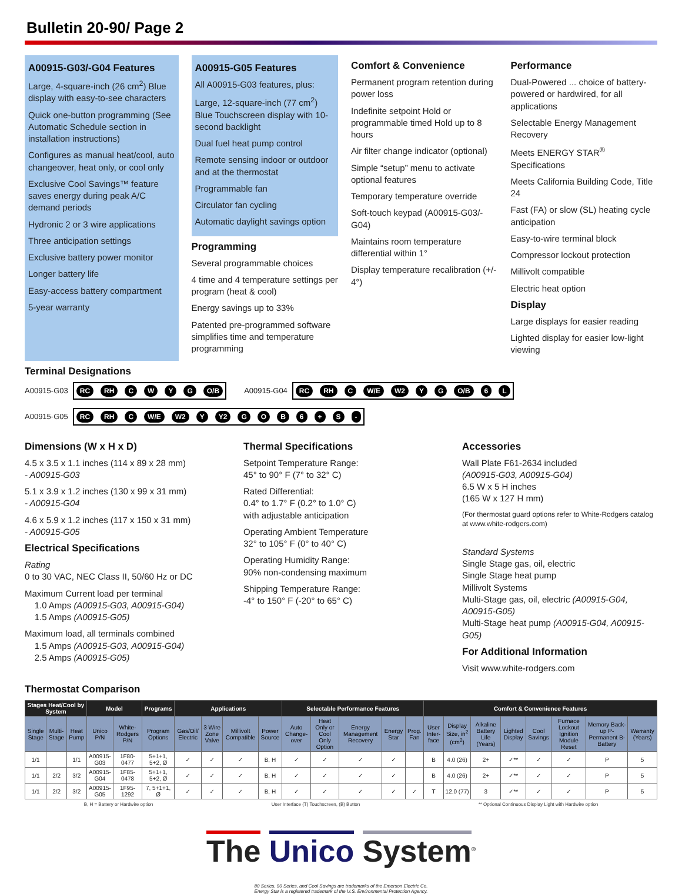Bulletin 20-90/ Page 2
A00915-G03/-G04 Features
Large, 4-square-inch (26 cm<sup>2</sup>) Blue display with easy-to-see characters
Quick one-button programming (See Automatic Schedule section in installation instructions)
Configures as manual heat/cool, auto changeover, heat only, or cool only
Exclusive Cool Savings™ feature saves energy during peak A/C demand periods
Hydronic 2 or 3 wire applications
Three anticipation settings
Exclusive battery power monitor
Longer battery life
Easy-access battery compartment
5-year warranty
A00915-G05 Features
All A00915-G03 features, plus:
Large, 12-square-inch (77 cm<sup>2</sup>) Blue Touchscreen display with 10-second backlight
Dual fuel heat pump control
Remote sensing indoor or outdoor and at the thermostat
Programmable fan
Circulator fan cycling
Automatic daylight savings option
Programming
Several programmable choices
4 time and 4 temperature settings per program (heat & cool)
Energy savings up to 33%
Patented pre-programmed software simplifies time and temperature programming
Comfort & Convenience
Permanent program retention during power loss
Indefinite setpoint Hold or programmable timed Hold up to 8 hours
Air filter change indicator (optional)
Simple “setup” menu to activate optional features
Temporary temperature override
Soft-touch keypad (A00915-G03/-G04)
Maintains room temperature differential within 1°
Display temperature recalibration (+/- 4°)
Performance
Dual-Powered ... choice of battery-powered or hardwired, for all applications
Selectable Energy Management Recovery
Meets ENERGY STAR<sup>®</sup> Specifications
Meets California Building Code, Title 24
Fast (FA) or slow (SL) heating cycle anticipation
Easy-to-wire terminal block
Compressor lockout protection
Millivolt compatible
Electric heat option
Display
Large displays for easier reading
Lighted display for easier low-light viewing
Terminal Designations
A00915-G03
RC RH C W Y G O/B
A00915-G04
RC RH C W/E W2 Y G O/B 6 L
A00915-G05
RC RH C W/E W2 Y Y2 G O B 6 + S -
Dimensions (W x H x D)
4.5 x 3.5 x 1.1 inches (114 x 89 x 28 mm)
- A00915-G03
5.1 x 3.9 x 1.2 inches (130 x 99 x 31 mm)
- A00915-G04
4.6 x 5.9 x 1.2 inches (117 x 150 x 31 mm)
- A00915-G05
Electrical Specifications
Rating
0 to 30 VAC, NEC Class II, 50/60 Hz or DC
Maximum Current load per terminal
1.0 Amps (A00915-G03, A00915-G04)
1.5 Amps (A00915-G05)
Maximum load, all terminals combined
1.5 Amps (A00915-G03, A00915-G04)
2.5 Amps (A00915-G05)
Thermal Specifications
Setpoint Temperature Range:
45° to 90° F (7° to 32° C)
Rated Differential:
0.4° to 1.7° F (0.2° to 1.0° C)
with adjustable anticipation
Operating Ambient Temperature
32° to 105° F (0° to 40° C)
Operating Humidity Range:
90% non-condensing maximum
Shipping Temperature Range:
-4° to 150° F (-20° to 65° C)
Accessories
Wall Plate F61-2634 included
(A00915-G03, A00915-G04)
6.5 W x 5 H inches
(165 W x 127 H mm)
(For thermostat guard options refer to White-Rodgers catalog at www.white-rodgers.com)
Standard Systems
Single Stage gas, oil, electric
Single Stage heat pump
Millivolt Systems
Multi-Stage gas, oil, electric (A00915-G04, A00915-G05)
Multi-Stage heat pump (A00915-G04, A00915-G05)
For Additional Information
Visit www.white-rodgers.com
Thermostat Comparison
| Stages Heat/Cool by System | | | Model | | Programs | Applications | | | | Selectable Performance Features | | | | | Comfort & Convenience Features | | | | | | | |
| --- | --- | --- | --- | --- | --- | --- | --- | --- | --- | --- | --- | --- | --- | --- | --- | --- | --- | --- | --- | --- | --- | --- |
| Single Stage | Multi-Stage | Heat Pump | Unico P/N | White-Rodgers P/N | Program Options | Gas/Oil/ Electric | 3 Wire Zone Valve | Millivolt Compatible | Power Source | Auto Change-over | Heat Only or Cool Only Option | Energy Management Recovery | Energy Star | Prog. Fan | User Inter-face | Display Size, in<sup>2</sup> (cm<sup>2</sup>) | Alkaline Battery Life (Years) | Lighted Display | Cool Savings | Furnace Lockout Ignition Module Reset | Memory Back-up P-Permanent B-Battery | Warranty (Years) |
| 1/1 | | 1/1 | A00915-G03 | 1F80-0477 | 5+1+1, 5+2, Ø | ✓ | ✓ | ✓ | B, H | ✓ | ✓ | ✓ | ✓ | | B | 4.0 (26) | 2+ | ✓** | ✓ | ✓ | P | 5 |
| 1/1 | 2/2 | 3/2 | A00915-G04 | 1F85-0478 | 5+1+1, 5+2, Ø | ✓ | ✓ | ✓ | B, H | ✓ | ✓ | ✓ | ✓ | | B | 4.0 (26) | 2+ | ✓** | ✓ | ✓ | P | 5 |
| 1/1 | 2/2 | 3/2 | A00915-G05 | 1F95-1292 | 7, 5+1+1, Ø | ✓ | ✓ | ✓ | B, H | ✓ | ✓ | ✓ | ✓ | ✓ | T | 12.0 (77) | 3 | ✓** | ✓ | ✓ | P | 5 |
B, H = Battery or Hardwire option User Interface (T) Touchscreen, (B) Button ** Optional Continuous Display Light with Hardwire option
The Unico System<sup>®</sup>
80 Series, 90 Series, and Cool Savings are trademarks of the Emerson Electric Co.
Energy Star is a registered trademark of the U.S. Environmental Protection Agency.